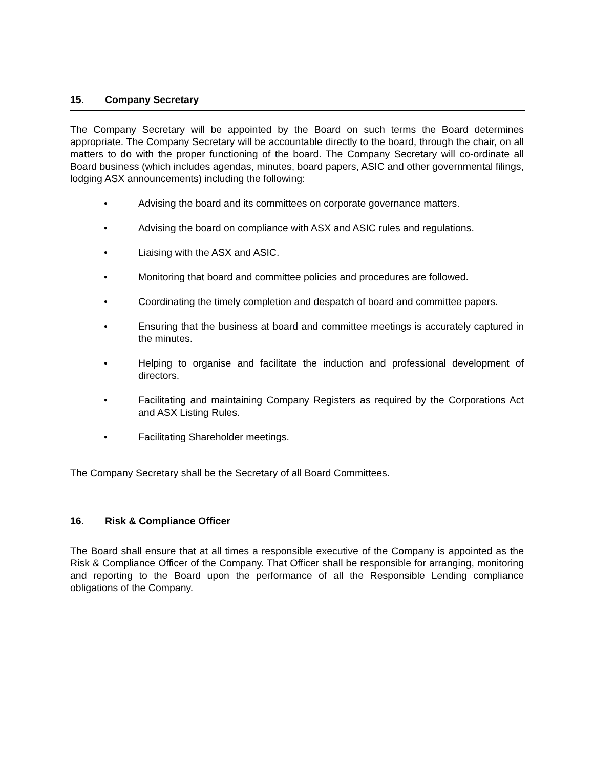15. Company Secretary
The Company Secretary will be appointed by the Board on such terms the Board determines appropriate. The Company Secretary will be accountable directly to the board, through the chair, on all matters to do with the proper functioning of the board. The Company Secretary will co-ordinate all Board business (which includes agendas, minutes, board papers, ASIC and other governmental filings, lodging ASX announcements) including the following:
• Advising the board and its committees on corporate governance matters.
• Advising the board on compliance with ASX and ASIC rules and regulations.
• Liaising with the ASX and ASIC.
• Monitoring that board and committee policies and procedures are followed.
• Coordinating the timely completion and despatch of board and committee papers.
• Ensuring that the business at board and committee meetings is accurately captured in the minutes.
• Helping to organise and facilitate the induction and professional development of directors.
• Facilitating and maintaining Company Registers as required by the Corporations Act and ASX Listing Rules.
• Facilitating Shareholder meetings.
The Company Secretary shall be the Secretary of all Board Committees.
16. Risk & Compliance Officer
The Board shall ensure that at all times a responsible executive of the Company is appointed as the Risk & Compliance Officer of the Company. That Officer shall be responsible for arranging, monitoring and reporting to the Board upon the performance of all the Responsible Lending compliance obligations of the Company.